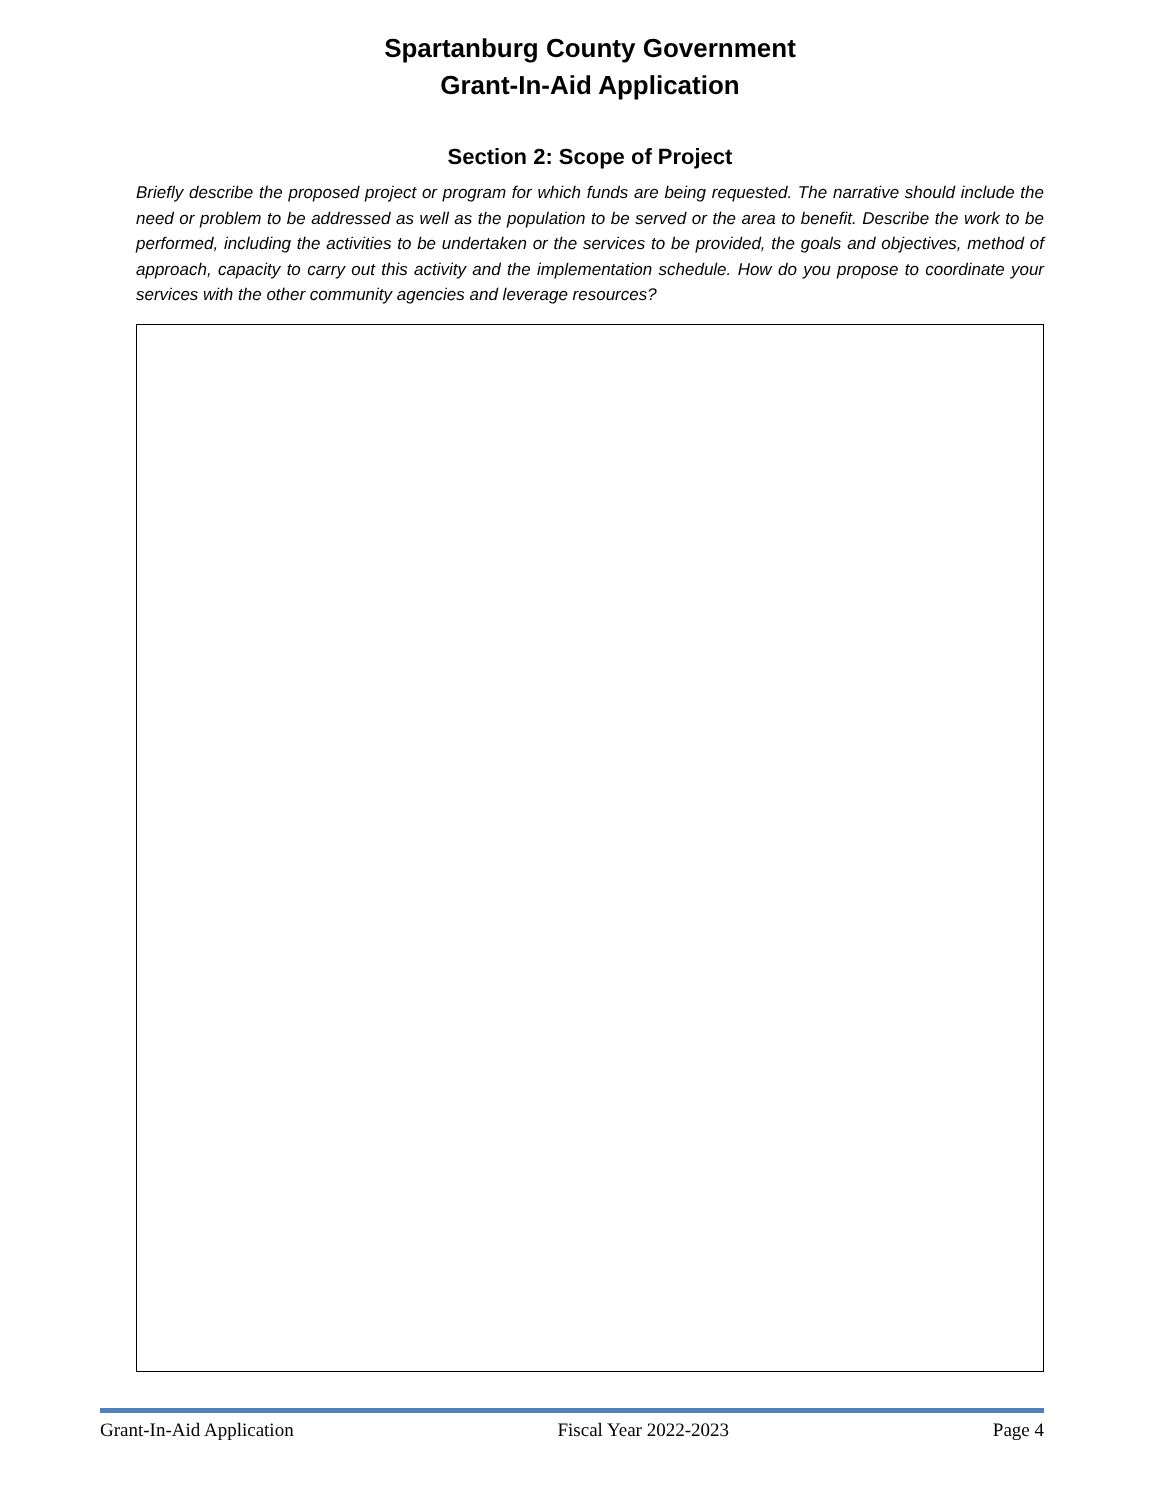Spartanburg County Government
Grant-In-Aid Application
Section 2: Scope of Project
Briefly describe the proposed project or program for which funds are being requested. The narrative should include the need or problem to be addressed as well as the population to be served or the area to benefit. Describe the work to be performed, including the activities to be undertaken or the services to be provided, the goals and objectives, method of approach, capacity to carry out this activity and the implementation schedule. How do you propose to coordinate your services with the other community agencies and leverage resources?
Grant-In-Aid Application Fiscal Year 2022-2023 Page 4